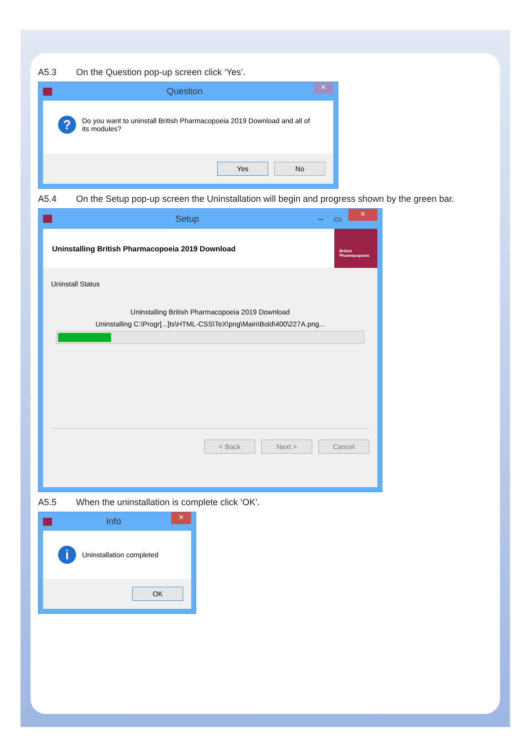A5.3 On the Question pop-up screen click ‘Yes’.
Question
×
?
Do you want to uninstall British Pharmacopoeia 2019 Download and all of its modules?
Yes No
A5.4 On the Setup pop-up screen the Uninstallation will begin and progress shown by the green bar.
Setup – ▭
×
Uninstalling British Pharmacopoeia 2019 Download
British Pharmacopoeia
Uninstall Status
Uninstalling British Pharmacopoeia 2019 Download
Uninstalling C:\Progr[...]ts\HTML-CSS\TeX\png\Main\Bold\400\227A.png...
< Back Next > Cancel
A5.5 When the uninstallation is complete click ‘OK’.
Info
×
i
Uninstallation completed
OK